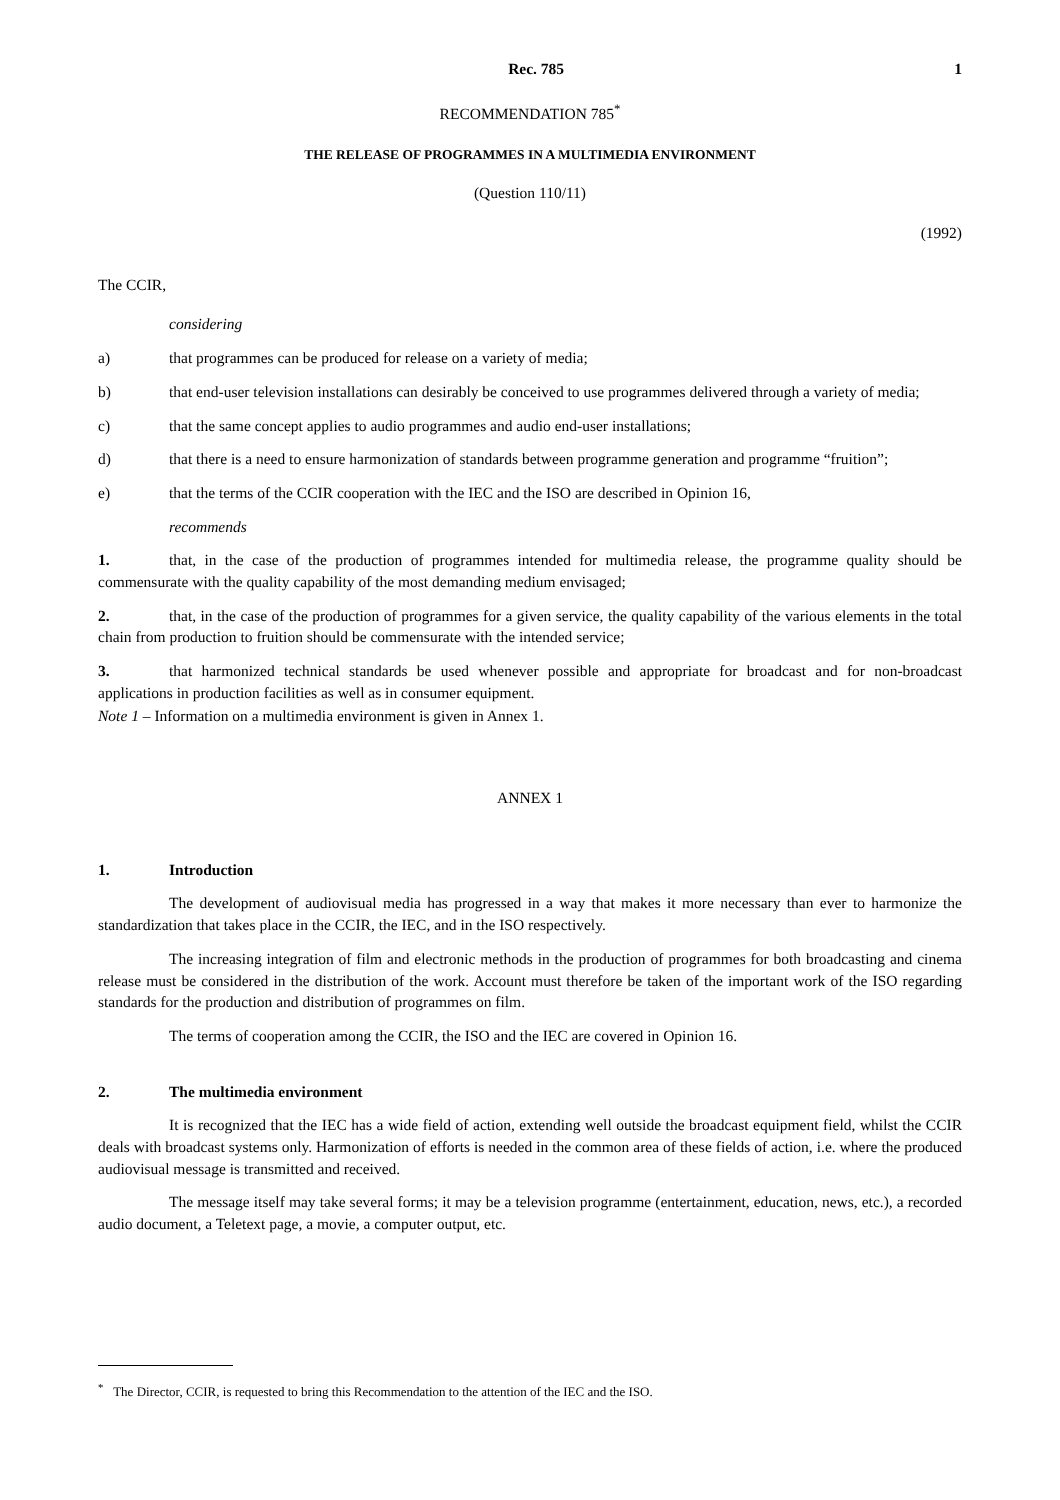Rec. 785 1
RECOMMENDATION 785<sup>*</sup>
THE RELEASE OF PROGRAMMES IN A MULTIMEDIA ENVIRONMENT
(Question 110/11)
(1992)
The CCIR,
considering
a) that programmes can be produced for release on a variety of media;
b) that end-user television installations can desirably be conceived to use programmes delivered through a variety of media;
c) that the same concept applies to audio programmes and audio end-user installations;
d) that there is a need to ensure harmonization of standards between programme generation and programme “fruition”;
e) that the terms of the CCIR cooperation with the IEC and the ISO are described in Opinion 16,
recommends
1. that, in the case of the production of programmes intended for multimedia release, the programme quality should be commensurate with the quality capability of the most demanding medium envisaged;
2. that, in the case of the production of programmes for a given service, the quality capability of the various elements in the total chain from production to fruition should be commensurate with the intended service;
3. that harmonized technical standards be used whenever possible and appropriate for broadcast and for non-broadcast applications in production facilities as well as in consumer equipment.
Note 1 – Information on a multimedia environment is given in Annex 1.
ANNEX 1
1. Introduction
The development of audiovisual media has progressed in a way that makes it more necessary than ever to harmonize the standardization that takes place in the CCIR, the IEC, and in the ISO respectively.
The increasing integration of film and electronic methods in the production of programmes for both broadcasting and cinema release must be considered in the distribution of the work. Account must therefore be taken of the important work of the ISO regarding standards for the production and distribution of programmes on film.
The terms of cooperation among the CCIR, the ISO and the IEC are covered in Opinion 16.
2. The multimedia environment
It is recognized that the IEC has a wide field of action, extending well outside the broadcast equipment field, whilst the CCIR deals with broadcast systems only. Harmonization of efforts is needed in the common area of these fields of action, i.e. where the produced audiovisual message is transmitted and received.
The message itself may take several forms; it may be a television programme (entertainment, education, news, etc.), a recorded audio document, a Teletext page, a movie, a computer output, etc.
<sup>*</sup> The Director, CCIR, is requested to bring this Recommendation to the attention of the IEC and the ISO.